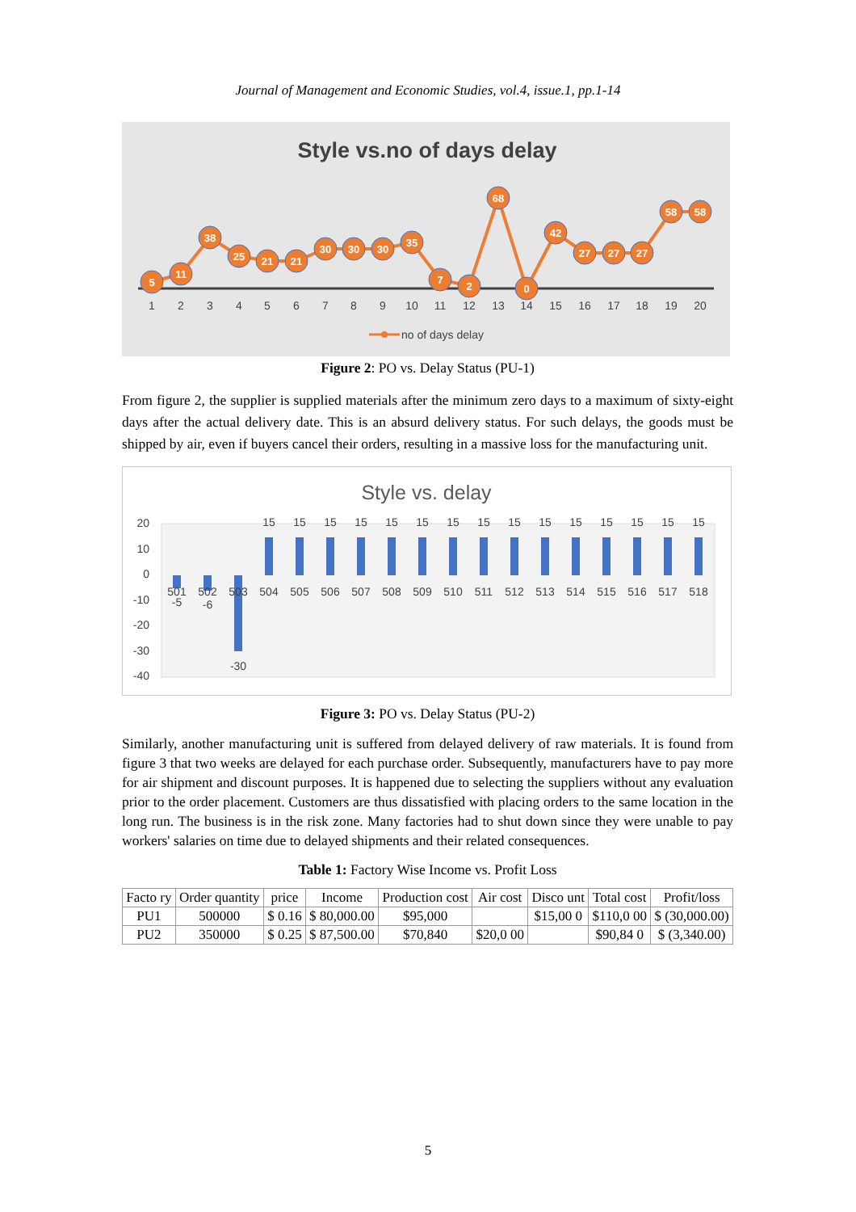Journal of Management and Economic Studies, vol.4, issue.1, pp.1-14
Style vs.no of days delay
5
11
38
25
21
21
30
30
30
35
7
2
68
0
42
27
27
27
58
58
1
2
3
4
5
6
7
8
9
10
11
12
13
14
15
16
17
18
19
20
no of days delay
Figure 2: PO vs. Delay Status (PU-1)
From figure 2, the supplier is supplied materials after the minimum zero days to a maximum of sixty-eight days after the actual delivery date. This is an absurd delivery status. For such delays, the goods must be shipped by air, even if buyers cancel their orders, resulting in a massive loss for the manufacturing unit.
Style vs. delay
20
10
0
-10
-20
-30
-40
501
502
503
504
505
506
507
508
509
510
511
512
513
514
515
516
517
518
-5
-6
-30
15
15
15
15
15
15
15
15
15
15
15
15
15
15
15
Figure 3: PO vs. Delay Status (PU-2)
Similarly, another manufacturing unit is suffered from delayed delivery of raw materials. It is found from figure 3 that two weeks are delayed for each purchase order. Subsequently, manufacturers have to pay more for air shipment and discount purposes. It is happened due to selecting the suppliers without any evaluation prior to the order placement. Customers are thus dissatisfied with placing orders to the same location in the long run. The business is in the risk zone. Many factories had to shut down since they were unable to pay workers' salaries on time due to delayed shipments and their related consequences.
Table 1: Factory Wise Income vs. Profit Loss
| Facto ry | Order quantity | price | Income | Production cost | Air cost | Disco unt | Total cost | Profit/loss |
| --- | --- | --- | --- | --- | --- | --- | --- | --- |
| PU1 | 500000 | $ 0.16 | $ 80,000.00 | $95,000 | | $15,00 0 | $110,0 00 | $ (30,000.00) |
| PU2 | 350000 | $ 0.25 | $ 87,500.00 | $70,840 | $20,0 00 | | $90,84 0 | $ (3,340.00) |
5